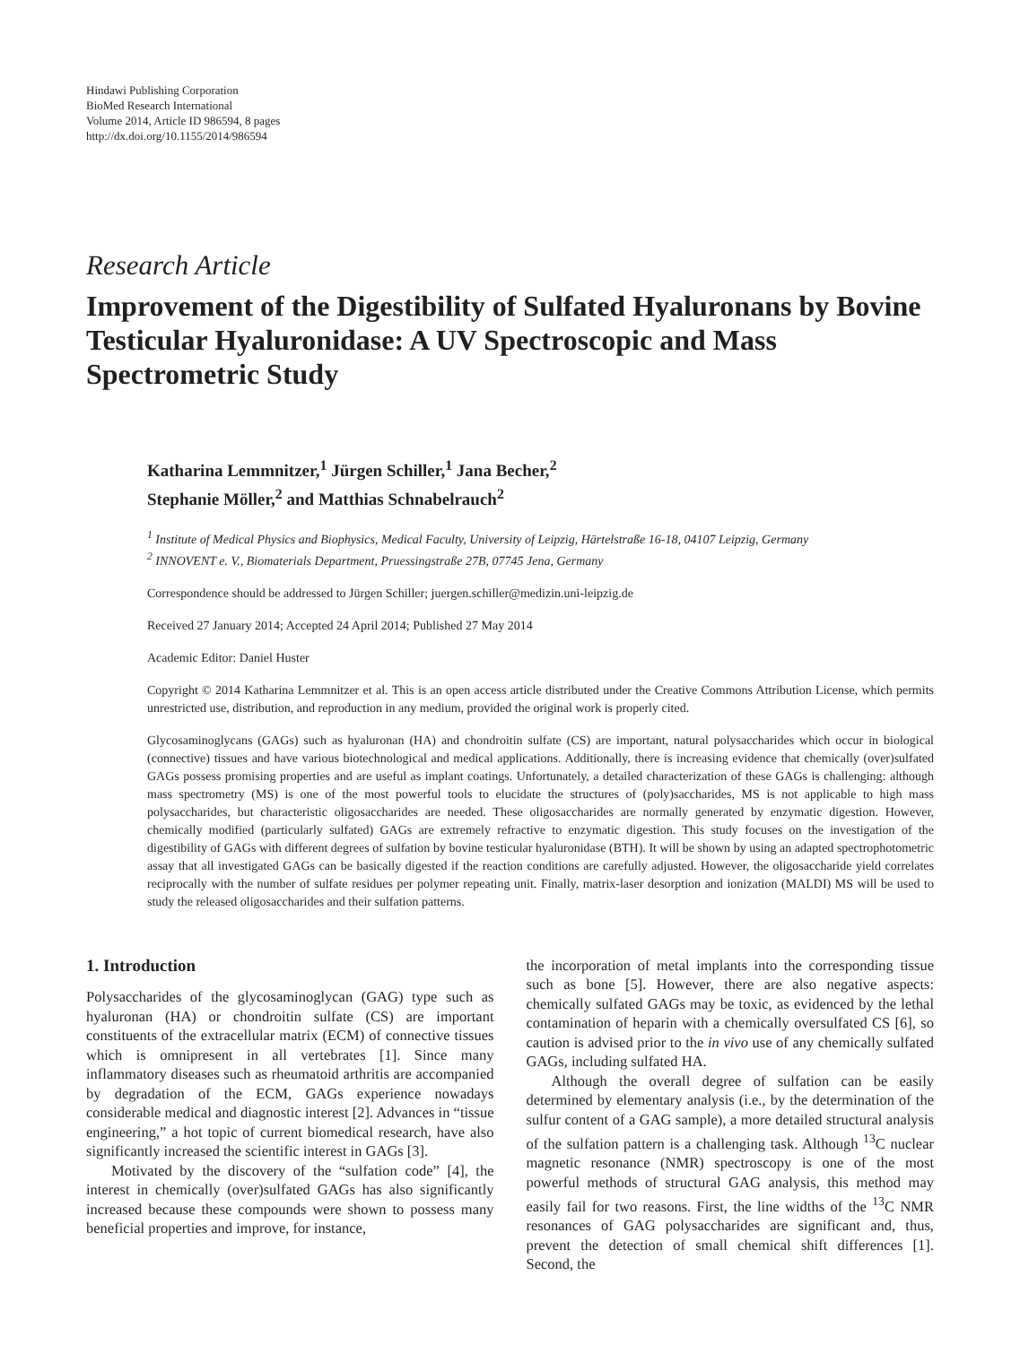Hindawi Publishing Corporation
BioMed Research International
Volume 2014, Article ID 986594, 8 pages
http://dx.doi.org/10.1155/2014/986594
Research Article
Improvement of the Digestibility of Sulfated Hyaluronans by Bovine Testicular Hyaluronidase: A UV Spectroscopic and Mass Spectrometric Study
Katharina Lemmnitzer,<sup>1</sup> Jürgen Schiller,<sup>1</sup> Jana Becher,<sup>2</sup>
Stephanie Möller,<sup>2</sup> and Matthias Schnabelrauch<sup>2</sup>
<sup>1</sup> Institute of Medical Physics and Biophysics, Medical Faculty, University of Leipzig, Härtelstraße 16-18, 04107 Leipzig, Germany
<sup>2</sup> INNOVENT e. V., Biomaterials Department, Pruessingstraße 27B, 07745 Jena, Germany
Correspondence should be addressed to Jürgen Schiller; juergen.schiller@medizin.uni-leipzig.de
Received 27 January 2014; Accepted 24 April 2014; Published 27 May 2014
Academic Editor: Daniel Huster
Copyright © 2014 Katharina Lemmnitzer et al. This is an open access article distributed under the Creative Commons Attribution License, which permits unrestricted use, distribution, and reproduction in any medium, provided the original work is properly cited.
Glycosaminoglycans (GAGs) such as hyaluronan (HA) and chondroitin sulfate (CS) are important, natural polysaccharides which occur in biological (connective) tissues and have various biotechnological and medical applications. Additionally, there is increasing evidence that chemically (over)sulfated GAGs possess promising properties and are useful as implant coatings. Unfortunately, a detailed characterization of these GAGs is challenging: although mass spectrometry (MS) is one of the most powerful tools to elucidate the structures of (poly)saccharides, MS is not applicable to high mass polysaccharides, but characteristic oligosaccharides are needed. These oligosaccharides are normally generated by enzymatic digestion. However, chemically modified (particularly sulfated) GAGs are extremely refractive to enzymatic digestion. This study focuses on the investigation of the digestibility of GAGs with different degrees of sulfation by bovine testicular hyaluronidase (BTH). It will be shown by using an adapted spectrophotometric assay that all investigated GAGs can be basically digested if the reaction conditions are carefully adjusted. However, the oligosaccharide yield correlates reciprocally with the number of sulfate residues per polymer repeating unit. Finally, matrix-laser desorption and ionization (MALDI) MS will be used to study the released oligosaccharides and their sulfation patterns.
1. Introduction
Polysaccharides of the glycosaminoglycan (GAG) type such as hyaluronan (HA) or chondroitin sulfate (CS) are important constituents of the extracellular matrix (ECM) of connective tissues which is omnipresent in all vertebrates [1]. Since many inflammatory diseases such as rheumatoid arthritis are accompanied by degradation of the ECM, GAGs experience nowadays considerable medical and diagnostic interest [2]. Advances in “tissue engineering,” a hot topic of current biomedical research, have also significantly increased the scientific interest in GAGs [3].
Motivated by the discovery of the “sulfation code” [4], the interest in chemically (over)sulfated GAGs has also significantly increased because these compounds were shown to possess many beneficial properties and improve, for instance,
the incorporation of metal implants into the corresponding tissue such as bone [5]. However, there are also negative aspects: chemically sulfated GAGs may be toxic, as evidenced by the lethal contamination of heparin with a chemically oversulfated CS [6], so caution is advised prior to the in vivo use of any chemically sulfated GAGs, including sulfated HA.
Although the overall degree of sulfation can be easily determined by elementary analysis (i.e., by the determination of the sulfur content of a GAG sample), a more detailed structural analysis of the sulfation pattern is a challenging task. Although <sup>13</sup>C nuclear magnetic resonance (NMR) spectroscopy is one of the most powerful methods of structural GAG analysis, this method may easily fail for two reasons. First, the line widths of the <sup>13</sup>C NMR resonances of GAG polysaccharides are significant and, thus, prevent the detection of small chemical shift differences [1]. Second, the